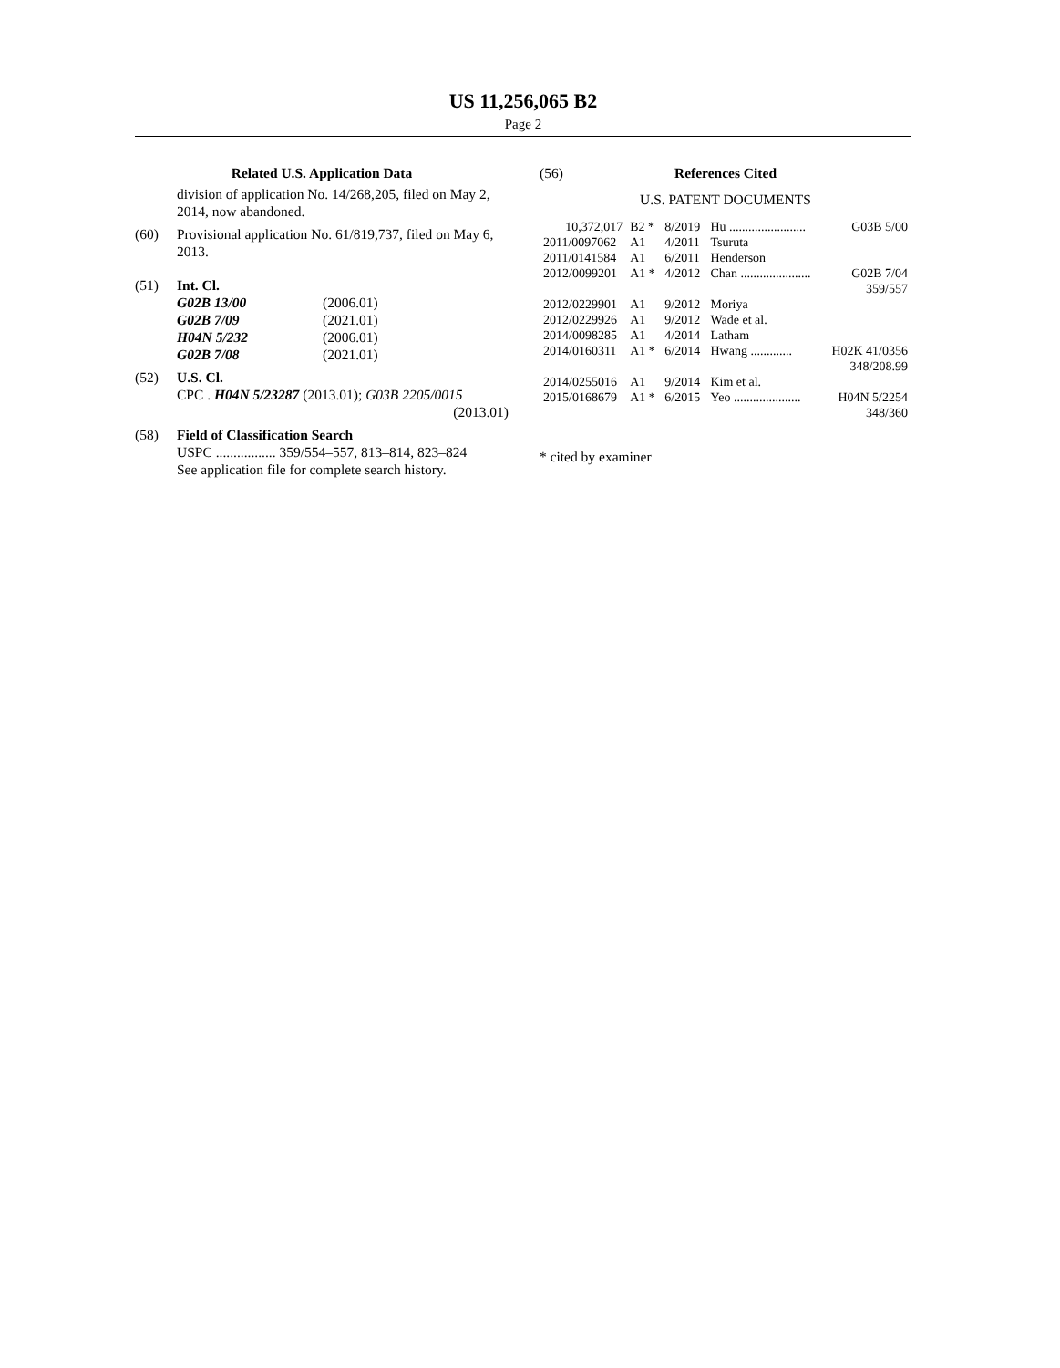US 11,256,065 B2
Page 2
Related U.S. Application Data
division of application No. 14/268,205, filed on May 2, 2014, now abandoned.
(60) Provisional application No. 61/819,737, filed on May 6, 2013.
(51) Int. Cl.
| G02B 13/00 | (2006.01) |
| G02B 7/09 | (2021.01) |
| H04N 5/232 | (2006.01) |
| G02B 7/08 | (2021.01) |
(52) U.S. Cl.
CPC . H04N 5/23287 (2013.01); G03B 2205/0015
(2013.01)
(58) Field of Classification Search
USPC ................. 359/554–557, 813–814, 823–824
See application file for complete search history.
(56) References Cited
U.S. PATENT DOCUMENTS
| 10,372,017 | B2 * | 8/2019 | Hu ........................ | G03B 5/00 |
| 2011/0097062 | A1 | 4/2011 | Tsuruta | |
| 2011/0141584 | A1 | 6/2011 | Henderson | |
| 2012/0099201 | A1 * | 4/2012 | Chan ...................... | G02B 7/04 |
| 359/557 | | | | |
| 2012/0229901 | A1 | 9/2012 | Moriya | |
| 2012/0229926 | A1 | 9/2012 | Wade et al. | |
| 2014/0098285 | A1 | 4/2014 | Latham | |
| 2014/0160311 | A1 * | 6/2014 | Hwang ............. | H02K 41/0356 |
| 348/208.99 | | | | |
| 2014/0255016 | A1 | 9/2014 | Kim et al. | |
| 2015/0168679 | A1 * | 6/2015 | Yeo ..................... | H04N 5/2254 |
| 348/360 | | | | |
* cited by examiner